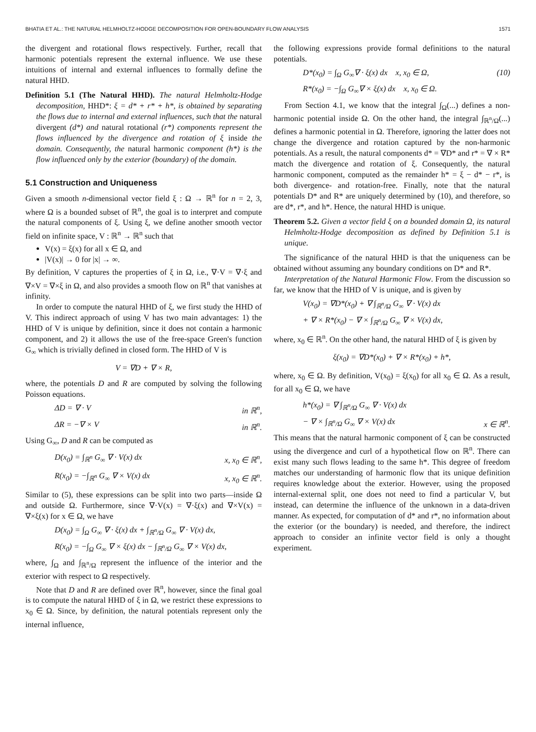BHATIA ET AL.: THE NATURAL HELMHOLTZ-HODGE DECOMPOSITION FOR OPEN-BOUNDARY FLOW ANALYSIS 1571
the divergent and rotational flows respectively. Further, recall that harmonic potentials represent the external influence. We use these intuitions of internal and external influences to formally define the natural HHD.
Definition 5.1 (The Natural HHD). The natural Helmholtz-Hodge decomposition, HHD*: ξ = d* + r* + h*, is obtained by separating the flows due to internal and external influences, such that the natural divergent (d*) and natural rotational (r*) components represent the flows influenced by the divergence and rotation of ξ inside the domain. Consequently, the natural harmonic component (h*) is the flow influenced only by the exterior (boundary) of the domain.
5.1 Construction and Uniqueness
Given a smooth n-dimensional vector field ξ : Ω → ℝ<sup>n</sup> for n = 2, 3, where Ω is a bounded subset of ℝ<sup>n</sup>, the goal is to interpret and compute the natural components of ξ. Using ξ, we define another smooth vector field on infinite space, V : ℝ<sup>n</sup> → ℝ<sup>n</sup> such that
V(x) = ξ(x) for all x ∈ Ω, and
|V(x)| → 0 for |x| → ∞.
By definition, V captures the properties of ξ in Ω, i.e., ∇·V = ∇·ξ and ∇×V = ∇×ξ in Ω, and also provides a smooth flow on ℝ<sup>n</sup> that vanishes at infinity.
In order to compute the natural HHD of ξ, we first study the HHD of V. This indirect approach of using V has two main advantages: 1) the HHD of V is unique by definition, since it does not contain a harmonic component, and 2) it allows the use of the free-space Green's function G<sub>∞</sub> which is trivially defined in closed form. The HHD of V is
V = ∇D + ∇ × R,
where, the potentials D and R are computed by solving the following Poisson equations.
ΔD = ∇ · V in ℝ<sup>n</sup>,
ΔR = −∇ × V in ℝ<sup>n</sup>.
Using G<sub>∞</sub>, D and R can be computed as
D(x<sub>0</sub>) = ∫<sub>ℝ<sup>n</sup></sub> G<sub>∞</sub> ∇ · V(x) dx x, x<sub>0</sub> ∈ ℝ<sup>n</sup>,
R(x<sub>0</sub>) = −∫<sub>ℝ<sup>n</sup></sub> G<sub>∞</sub> ∇ × V(x) dx x, x<sub>0</sub> ∈ ℝ<sup>n</sup>.
Similar to (5), these expressions can be split into two parts—inside Ω and outside Ω. Furthermore, since ∇·V(x) = ∇·ξ(x) and ∇×V(x) = ∇×ξ(x) for x ∈ Ω, we have
D(x<sub>0</sub>) = ∫<sub>Ω</sub> G<sub>∞</sub> ∇ · ξ(x) dx + ∫<sub>ℝ<sup>n</sup>/Ω</sub> G<sub>∞</sub> ∇ · V(x) dx,
R(x<sub>0</sub>) = −∫<sub>Ω</sub> G<sub>∞</sub> ∇ × ξ(x) dx − ∫<sub>ℝ<sup>n</sup>/Ω</sub> G<sub>∞</sub> ∇ × V(x) dx,
where, ∫<sub>Ω</sub> and ∫<sub>ℝ<sup>n</sup>/Ω</sub> represent the influence of the interior and the exterior with respect to Ω respectively.
Note that D and R are defined over ℝ<sup>n</sup>, however, since the final goal is to compute the natural HHD of ξ in Ω, we restrict these expressions to x<sub>0</sub> ∈ Ω. Since, by definition, the natural potentials represent only the internal influence,
the following expressions provide formal definitions to the natural potentials.
D*(x<sub>0</sub>) = ∫<sub>Ω</sub> G<sub>∞</sub>∇ · ξ(x) dx x, x<sub>0</sub> ∈ Ω, (10)
R*(x<sub>0</sub>) = −∫<sub>Ω</sub> G<sub>∞</sub>∇ × ξ(x) dx x, x<sub>0</sub> ∈ Ω.
From Section 4.1, we know that the integral ∫<sub>Ω</sub>(...) defines a non-harmonic potential inside Ω. On the other hand, the integral ∫<sub>ℝ<sup>n</sup>/Ω</sub>(...) defines a harmonic potential in Ω. Therefore, ignoring the latter does not change the divergence and rotation captured by the non-harmonic potentials. As a result, the natural components d* = ∇D* and r* = ∇ × R* match the divergence and rotation of ξ. Consequently, the natural harmonic component, computed as the remainder h* = ξ − d* − r*, is both divergence- and rotation-free. Finally, note that the natural potentials D* and R* are uniquely determined by (10), and therefore, so are d*, r*, and h*. Hence, the natural HHD is unique.
Theorem 5.2. Given a vector field ξ on a bounded domain Ω, its natural Helmholtz-Hodge decomposition as defined by Definition 5.1 is unique.
The significance of the natural HHD is that the uniqueness can be obtained without assuming any boundary conditions on D* and R*.
Interpretation of the Natural Harmonic Flow. From the discussion so far, we know that the HHD of V is unique, and is given by
V(x<sub>0</sub>) = ∇D*(x<sub>0</sub>) + ∇ ∫<sub>ℝ<sup>n</sup>/Ω</sub> G<sub>∞</sub> ∇ · V(x) dx
+ ∇ × R*(x<sub>0</sub>) − ∇ × ∫<sub>ℝ<sup>n</sup>/Ω</sub> G<sub>∞</sub> ∇ × V(x) dx,
where, x<sub>0</sub> ∈ ℝ<sup>n</sup>. On the other hand, the natural HHD of ξ is given by
ξ(x<sub>0</sub>) = ∇D*(x<sub>0</sub>) + ∇ × R*(x<sub>0</sub>) + h*,
where, x<sub>0</sub> ∈ Ω. By definition, V(x<sub>0</sub>) = ξ(x<sub>0</sub>) for all x<sub>0</sub> ∈ Ω. As a result, for all x<sub>0</sub> ∈ Ω, we have
h*(x<sub>0</sub>) = ∇ ∫<sub>ℝ<sup>n</sup>/Ω</sub> G<sub>∞</sub> ∇ · V(x) dx
− ∇ × ∫<sub>ℝ<sup>n</sup>/Ω</sub> G<sub>∞</sub> ∇ × V(x) dx x ∈ ℝ<sup>n</sup>.
This means that the natural harmonic component of ξ can be constructed using the divergence and curl of a hypothetical flow on ℝ<sup>n</sup>. There can exist many such flows leading to the same h*. This degree of freedom matches our understanding of harmonic flow that its unique definition requires knowledge about the exterior. However, using the proposed internal-external split, one does not need to find a particular V, but instead, can determine the influence of the unknown in a data-driven manner. As expected, for computation of d* and r*, no information about the exterior (or the boundary) is needed, and therefore, the indirect approach to consider an infinite vector field is only a thought experiment.